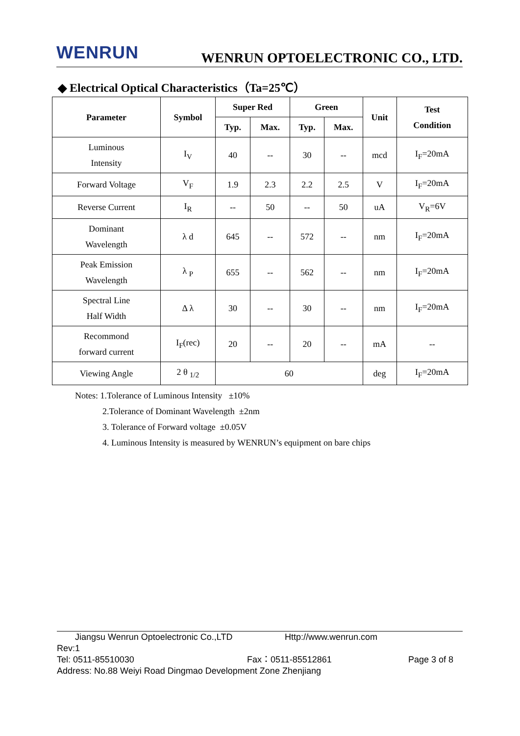WENRUN
WENRUN OPTOELECTRONIC CO., LTD.
◆ Electrical Optical Characteristics（Ta=25℃）
| Parameter | Symbol | Super Red | | Green | | Unit | Test Condition |
| --- | --- | --- | --- | --- | --- | --- | --- |
| | | Typ. | Max. | Typ. | Max. | | |
| Luminous Intensity | I<sub>V</sub> | 40 | -- | 30 | -- | mcd | I<sub>F</sub>=20mA |
| Forward Voltage | V<sub>F</sub> | 1.9 | 2.3 | 2.2 | 2.5 | V | I<sub>F</sub>=20mA |
| Reverse Current | I<sub>R</sub> | -- | 50 | -- | 50 | uA | V<sub>R</sub>=6V |
| Dominant Wavelength | λ d | 645 | -- | 572 | -- | nm | I<sub>F</sub>=20mA |
| Peak Emission Wavelength | λ <sub>P</sub> | 655 | -- | 562 | -- | nm | I<sub>F</sub>=20mA |
| Spectral Line Half Width | Δ λ | 30 | -- | 30 | -- | nm | I<sub>F</sub>=20mA |
| Recommond forward current | I<sub>F</sub>(rec) | 20 | -- | 20 | -- | mA | -- |
| Viewing Angle | 2 θ <sub>1/2</sub> | 60 | | | | deg | I<sub>F</sub>=20mA |
Notes: 1.Tolerance of Luminous Intensity ±10%
2.Tolerance of Dominant Wavelength ±2nm
3. Tolerance of Forward voltage ±0.05V
4. Luminous Intensity is measured by WENRUN’s equipment on bare chips
Jiangsu Wenrun Optoelectronic Co.,LTD Http://www.wenrun.com
Rev:1
Tel: 0511-85510030 Fax：0511-85512861 Page 3 of 8
Address: No.88 Weiyi Road Dingmao Development Zone Zhenjiang